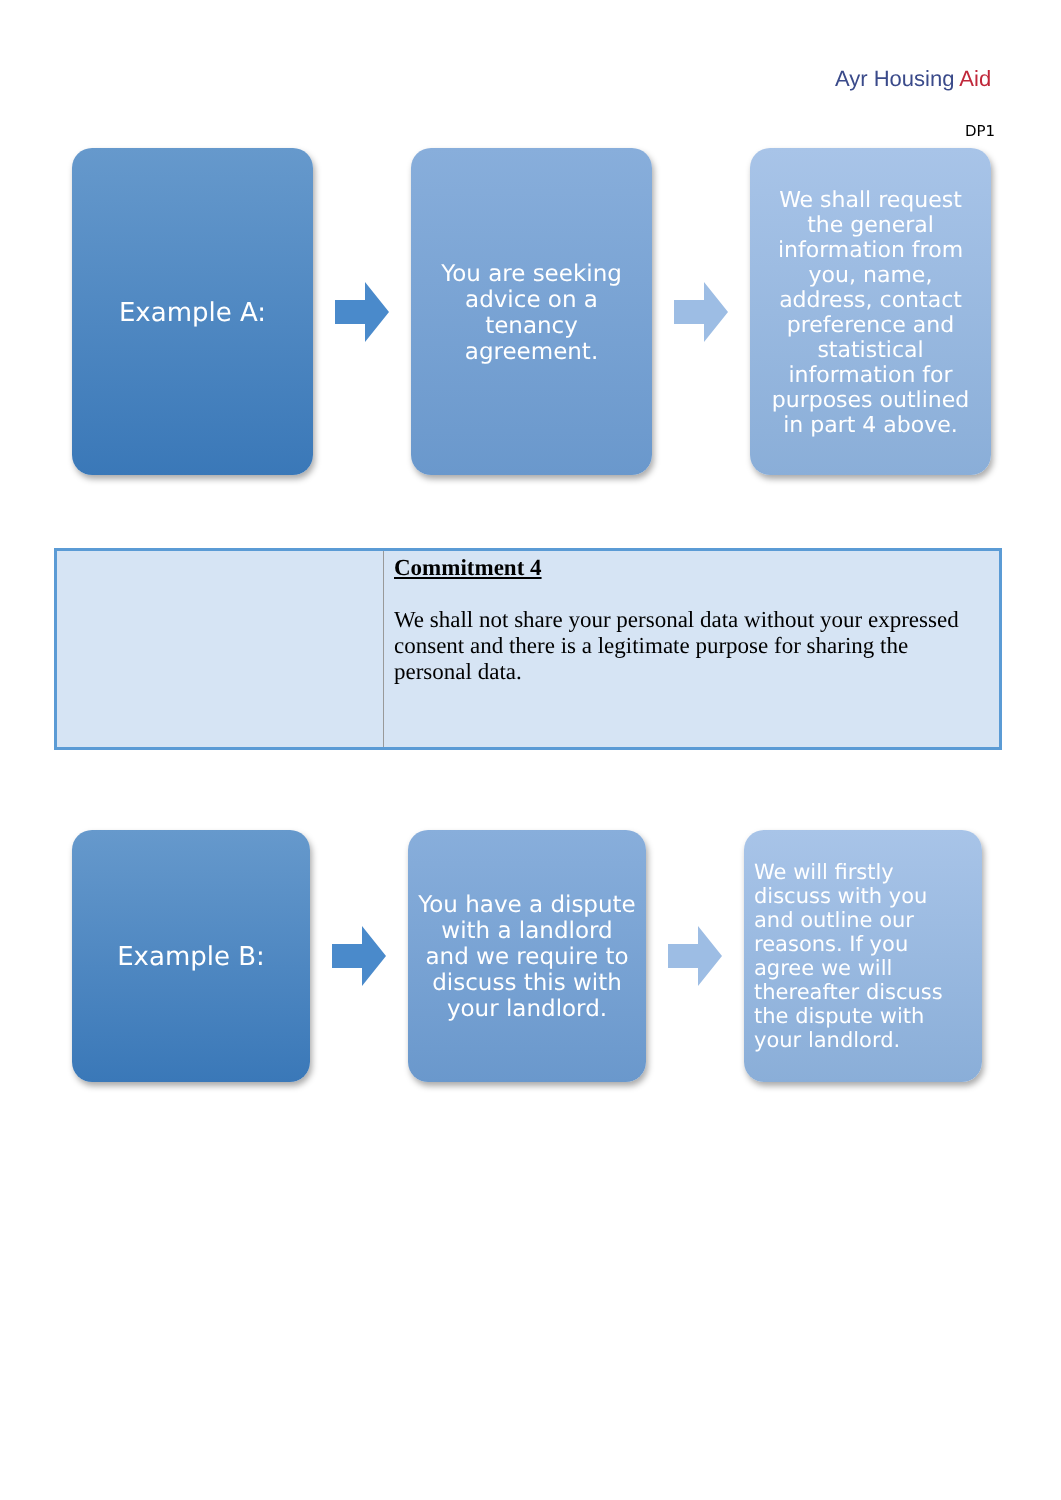Ayr Housing Aid
DP1
Example A:
You are seeking advice on a tenancy agreement.
We shall request the general information from you, name, address, contact preference and statistical information for purposes outlined in part 4 above.
| | Commitment 4 We shall not share your personal data without your expressed consent and there is a legitimate purpose for sharing the personal data. |
Example B:
You have a dispute with a landlord and we require to discuss this with your landlord.
We will firstly discuss with you and outline our reasons. If you agree we will thereafter discuss the dispute with your landlord.